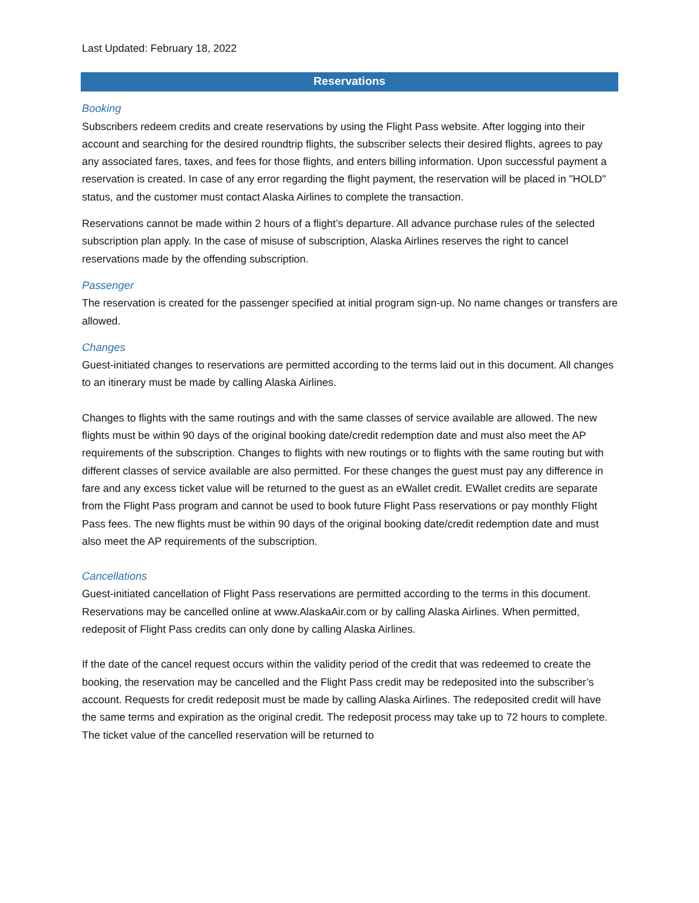Last Updated: February 18, 2022
Reservations
Booking
Subscribers redeem credits and create reservations by using the Flight Pass website. After logging into their account and searching for the desired roundtrip flights, the subscriber selects their desired flights, agrees to pay any associated fares, taxes, and fees for those flights, and enters billing information. Upon successful payment a reservation is created. In case of any error regarding the flight payment, the reservation will be placed in "HOLD" status, and the customer must contact Alaska Airlines to complete the transaction.
Reservations cannot be made within 2 hours of a flight’s departure. All advance purchase rules of the selected subscription plan apply. In the case of misuse of subscription, Alaska Airlines reserves the right to cancel reservations made by the offending subscription.
Passenger
The reservation is created for the passenger specified at initial program sign-up. No name changes or transfers are allowed.
Changes
Guest-initiated changes to reservations are permitted according to the terms laid out in this document. All changes to an itinerary must be made by calling Alaska Airlines.
Changes to flights with the same routings and with the same classes of service available are allowed. The new flights must be within 90 days of the original booking date/credit redemption date and must also meet the AP requirements of the subscription. Changes to flights with new routings or to flights with the same routing but with different classes of service available are also permitted. For these changes the guest must pay any difference in fare and any excess ticket value will be returned to the guest as an eWallet credit. EWallet credits are separate from the Flight Pass program and cannot be used to book future Flight Pass reservations or pay monthly Flight Pass fees. The new flights must be within 90 days of the original booking date/credit redemption date and must also meet the AP requirements of the subscription.
Cancellations
Guest-initiated cancellation of Flight Pass reservations are permitted according to the terms in this document. Reservations may be cancelled online at www.AlaskaAir.com or by calling Alaska Airlines. When permitted, redeposit of Flight Pass credits can only done by calling Alaska Airlines.
If the date of the cancel request occurs within the validity period of the credit that was redeemed to create the booking, the reservation may be cancelled and the Flight Pass credit may be redeposited into the subscriber’s account. Requests for credit redeposit must be made by calling Alaska Airlines. The redeposited credit will have the same terms and expiration as the original credit. The redeposit process may take up to 72 hours to complete. The ticket value of the cancelled reservation will be returned to